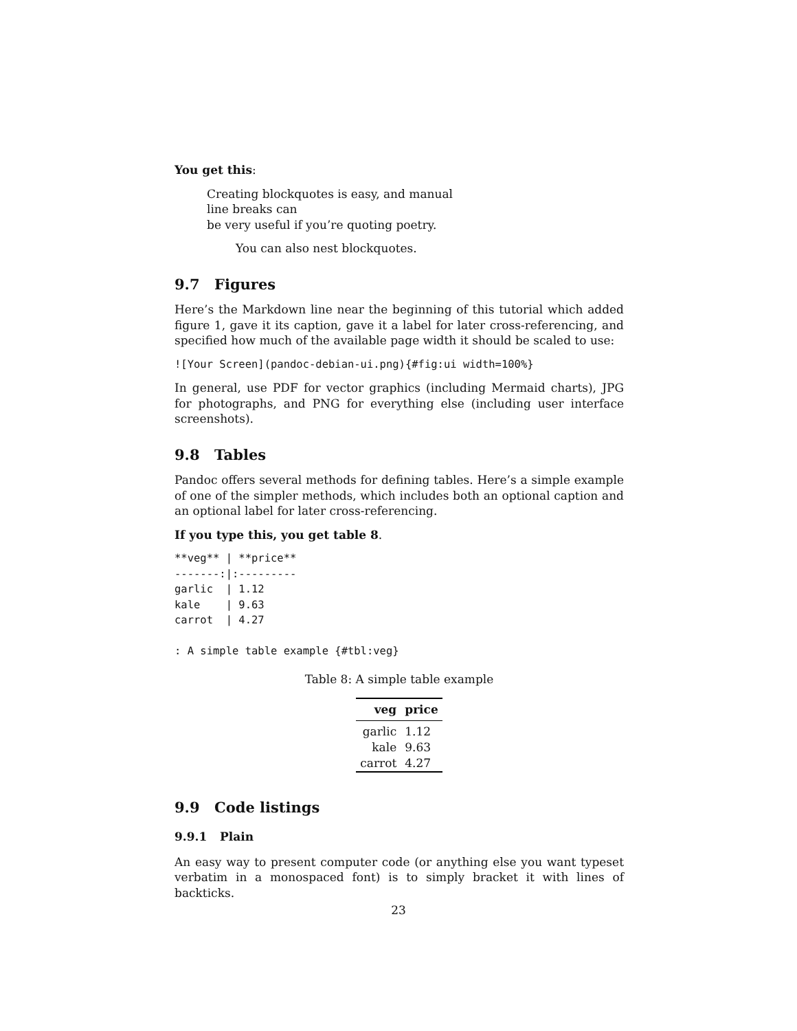You get this:
Creating blockquotes is easy, and manual
line breaks can
be very useful if you’re quoting poetry.
You can also nest blockquotes.
9.7 Figures
Here’s the Markdown line near the beginning of this tutorial which added figure 1, gave it its caption, gave it a label for later cross-referencing, and specified how much of the available page width it should be scaled to use:
![Your Screen](pandoc-debian-ui.png){#fig:ui width=100%}
In general, use PDF for vector graphics (including Mermaid charts), JPG for photographs, and PNG for everything else (including user interface screenshots).
9.8 Tables
Pandoc offers several methods for defining tables. Here’s a simple example of one of the simpler methods, which includes both an optional caption and an optional label for later cross-referencing.
If you type this, you get table 8.
**veg** | **price**
-------:|:---------
garlic  | 1.12
kale    | 9.63
carrot  | 4.27

: A simple table example {#tbl:veg}
Table 8: A simple table example
| veg | price |
| --- | --- |
| garlic | 1.12 |
| kale | 9.63 |
| carrot | 4.27 |
9.9 Code listings
9.9.1 Plain
An easy way to present computer code (or anything else you want typeset verbatim in a monospaced font) is to simply bracket it with lines of backticks.
23